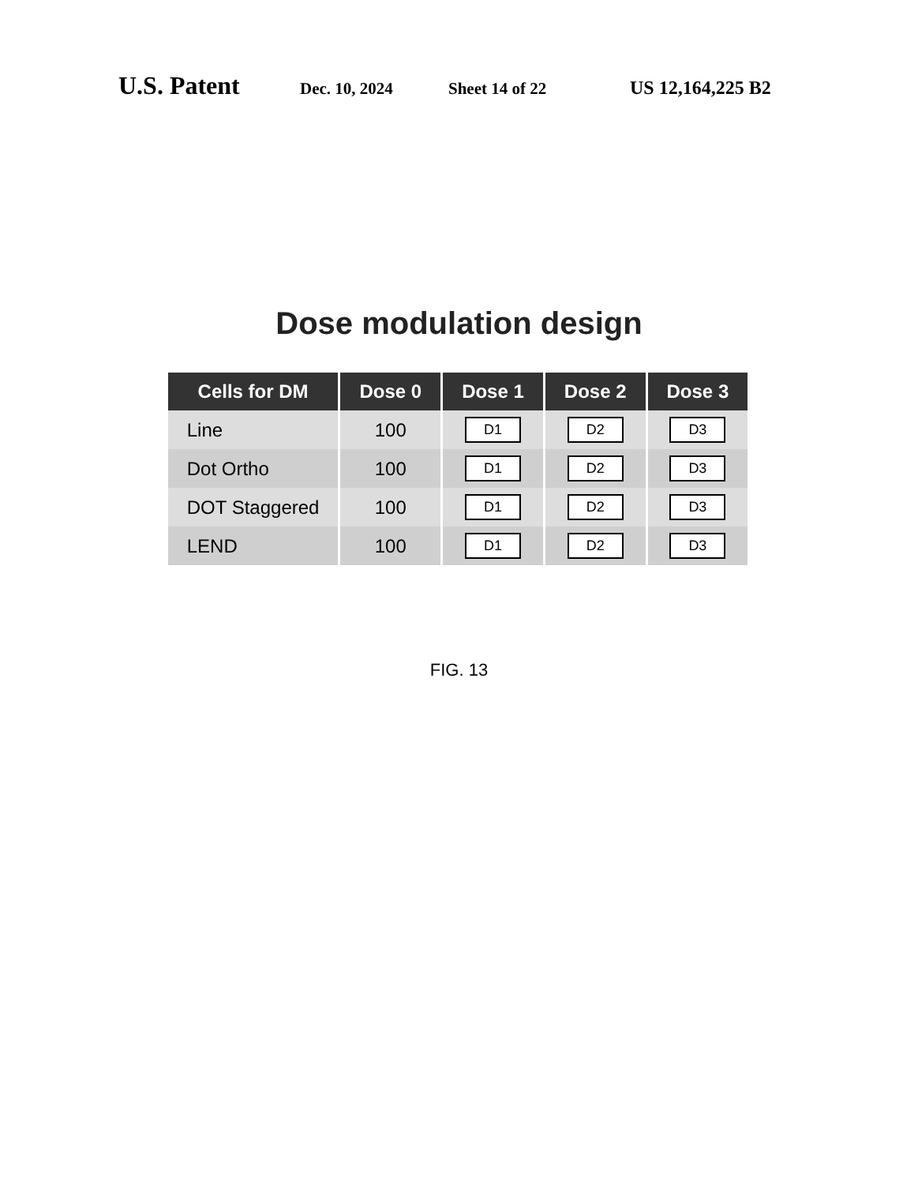U.S. Patent Dec. 10, 2024 Sheet 14 of 22 US 12,164,225 B2
Dose modulation design
| Cells for DM | Dose 0 | Dose 1 | Dose 2 | Dose 3 |
| --- | --- | --- | --- | --- |
| Line | 100 | D1 | D2 | D3 |
| Dot Ortho | 100 | D1 | D2 | D3 |
| DOT Staggered | 100 | D1 | D2 | D3 |
| LEND | 100 | D1 | D2 | D3 |
FIG. 13